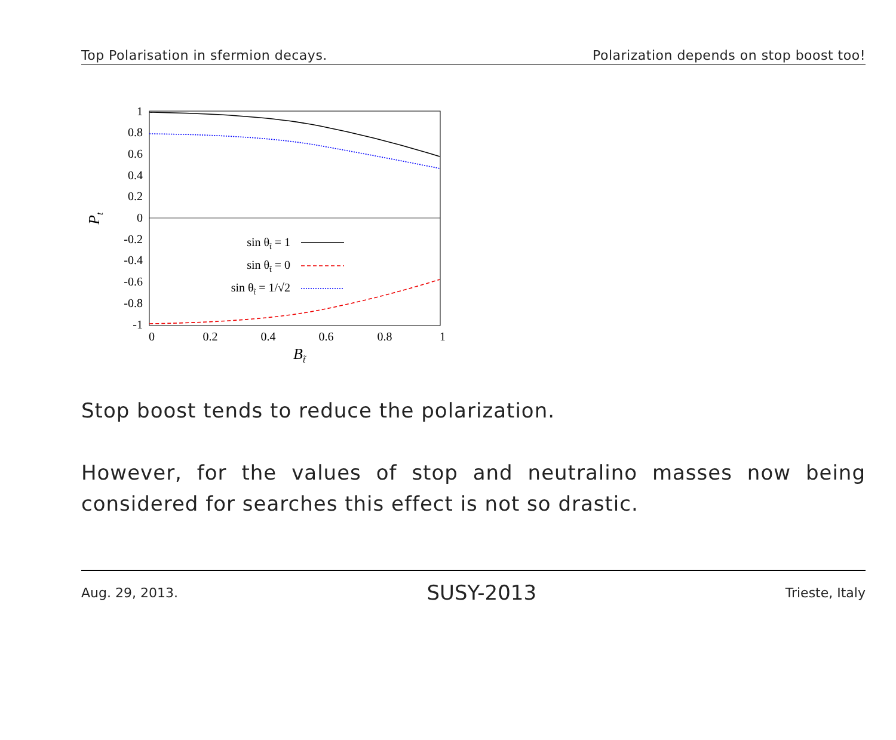Top Polarisation in sfermion decays. Polarization depends on stop boost too!
1
0.8
0.6
0.4
0.2
0
-0.2
-0.4
-0.6
-0.8
-1
0
0.2
0.4
0.6
0.8
1
Bt̃
Pt
sin θt̃ = 1
sin θt̃ = 0
sin θt̃ = 1/√2
Stop boost tends to reduce the polarization.
However, for the values of stop and neutralino masses now being considered for searches this effect is not so drastic.
Aug. 29, 2013. SUSY-2013 Trieste, Italy